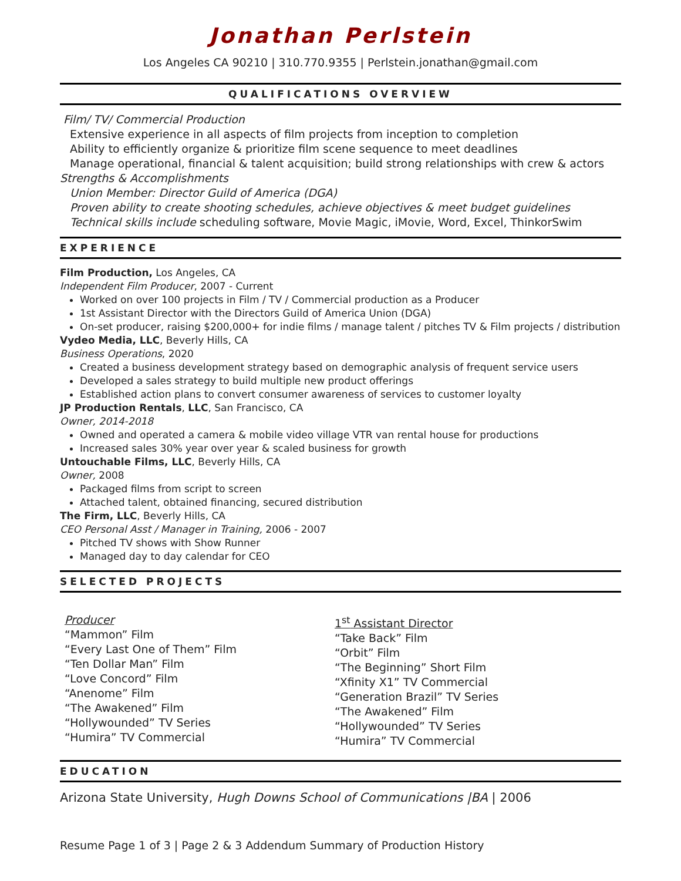Jonathan Perlstein
Los Angeles CA 90210 | 310.770.9355 | Perlstein.jonathan@gmail.com
QUALIFICATIONS OVERVIEW
Film/ TV/ Commercial Production
Extensive experience in all aspects of film projects from inception to completion
Ability to efficiently organize & prioritize film scene sequence to meet deadlines
Manage operational, financial & talent acquisition; build strong relationships with crew & actors
Strengths & Accomplishments
Union Member: Director Guild of America (DGA)
Proven ability to create shooting schedules, achieve objectives & meet budget guidelines
Technical skills include scheduling software, Movie Magic, iMovie, Word, Excel, ThinkorSwim
EXPERIENCE
Film Production, Los Angeles, CA
Independent Film Producer, 2007 - Current
Worked on over 100 projects in Film / TV / Commercial production as a Producer
1st Assistant Director with the Directors Guild of America Union (DGA)
On-set producer, raising $200,000+ for indie films / manage talent / pitches TV & Film projects / distribution
Vydeo Media, LLC, Beverly Hills, CA
Business Operations, 2020
Created a business development strategy based on demographic analysis of frequent service users
Developed a sales strategy to build multiple new product offerings
Established action plans to convert consumer awareness of services to customer loyalty
JP Production Rentals, LLC, San Francisco, CA
Owner, 2014-2018
Owned and operated a camera & mobile video village VTR van rental house for productions
Increased sales 30% year over year & scaled business for growth
Untouchable Films, LLC, Beverly Hills, CA
Owner, 2008
Packaged films from script to screen
Attached talent, obtained financing, secured distribution
The Firm, LLC, Beverly Hills, CA
CEO Personal Asst / Manager in Training, 2006 - 2007
Pitched TV shows with Show Runner
Managed day to day calendar for CEO
SELECTED PROJECTS
Producer
“Mammon” Film
“Every Last One of Them” Film
“Ten Dollar Man” Film
“Love Concord” Film
“Anenome” Film
“The Awakened” Film
“Hollywounded” TV Series
“Humira” TV Commercial
1<sup>st</sup> Assistant Director
“Take Back” Film
“Orbit” Film
“The Beginning” Short Film
“Xfinity X1” TV Commercial
“Generation Brazil” TV Series
“The Awakened” Film
“Hollywounded” TV Series
“Humira” TV Commercial
EDUCATION
Arizona State University, Hugh Downs School of Communications |BA | 2006
Resume Page 1 of 3 | Page 2 & 3 Addendum Summary of Production History